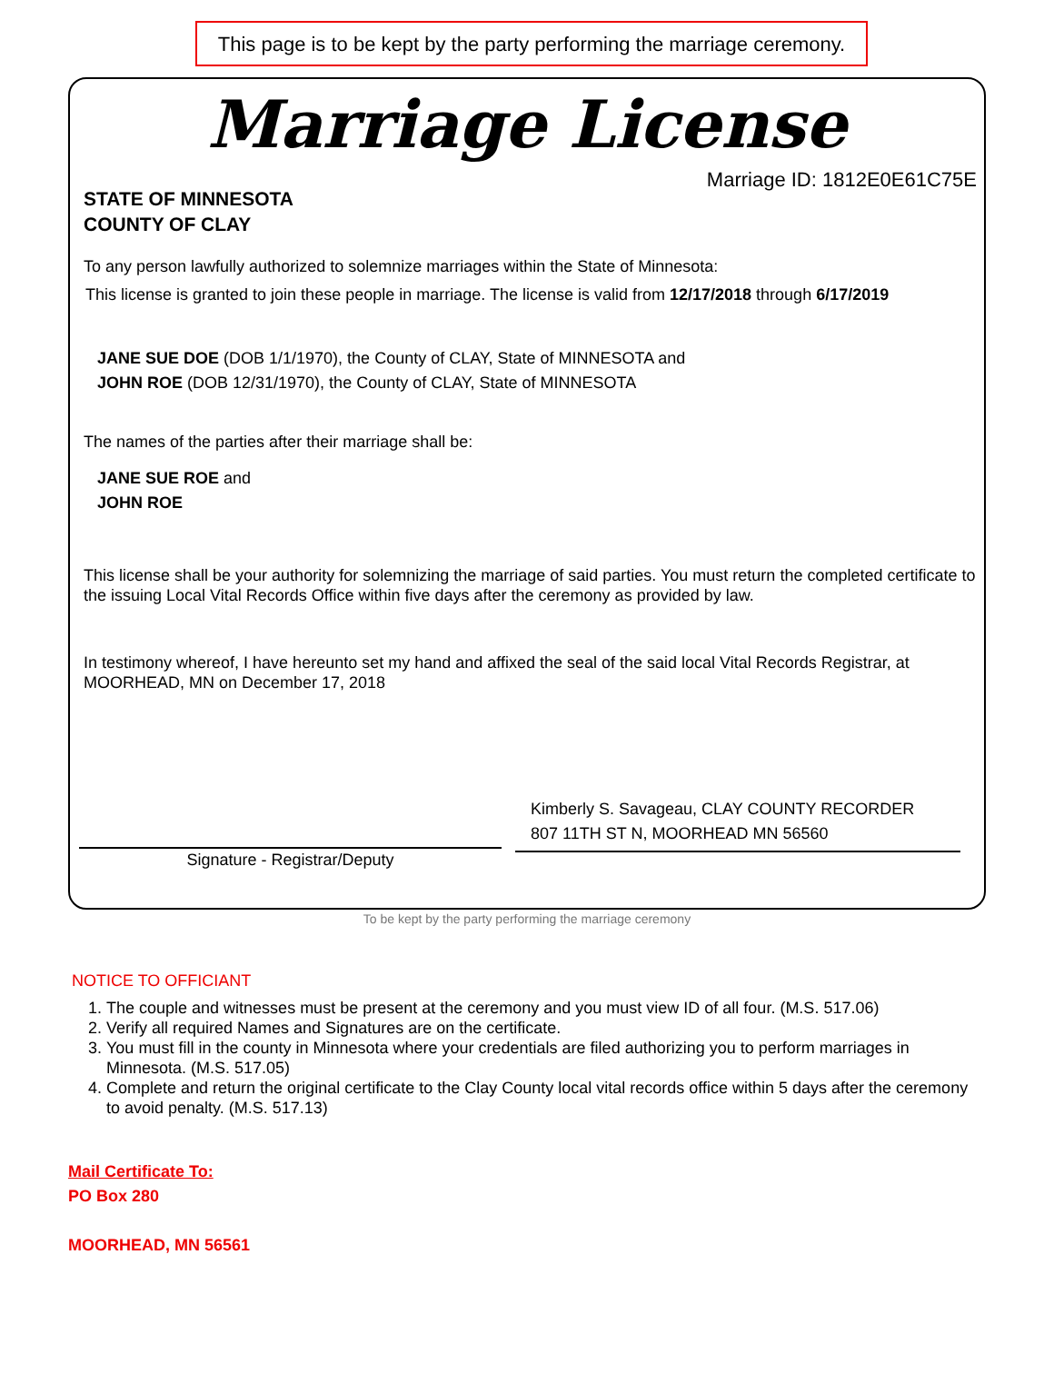This page is to be kept by the party performing the marriage ceremony.
Marriage License
Marriage ID: 1812E0E61C75E
STATE OF MINNESOTA
COUNTY OF CLAY
To any person lawfully authorized to solemnize marriages within the State of Minnesota:
This license is granted to join these people in marriage. The license is valid from 12/17/2018 through 6/17/2019
JANE SUE DOE (DOB 1/1/1970), the County of CLAY, State of MINNESOTA and
JOHN ROE (DOB 12/31/1970), the County of CLAY, State of MINNESOTA
The names of the parties after their marriage shall be:
JANE SUE ROE and
JOHN ROE
This license shall be your authority for solemnizing the marriage of said parties. You must return the completed certificate to the issuing Local Vital Records Office within five days after the ceremony as provided by law.
In testimony whereof, I have hereunto set my hand and affixed the seal of the said local Vital Records Registrar, at MOORHEAD, MN on December 17, 2018
Kimberly S. Savageau, CLAY COUNTY RECORDER
807 11TH ST N, MOORHEAD MN 56560
Signature - Registrar/Deputy
To be kept by the party performing the marriage ceremony
NOTICE TO OFFICIANT
1. The couple and witnesses must be present at the ceremony and you must view ID of all four. (M.S. 517.06)
2. Verify all required Names and Signatures are on the certificate.
3. You must fill in the county in Minnesota where your credentials are filed authorizing you to perform marriages in Minnesota. (M.S. 517.05)
4. Complete and return the original certificate to the Clay County local vital records office within 5 days after the ceremony to avoid penalty. (M.S. 517.13)
Mail Certificate To:
PO Box 280
MOORHEAD, MN 56561